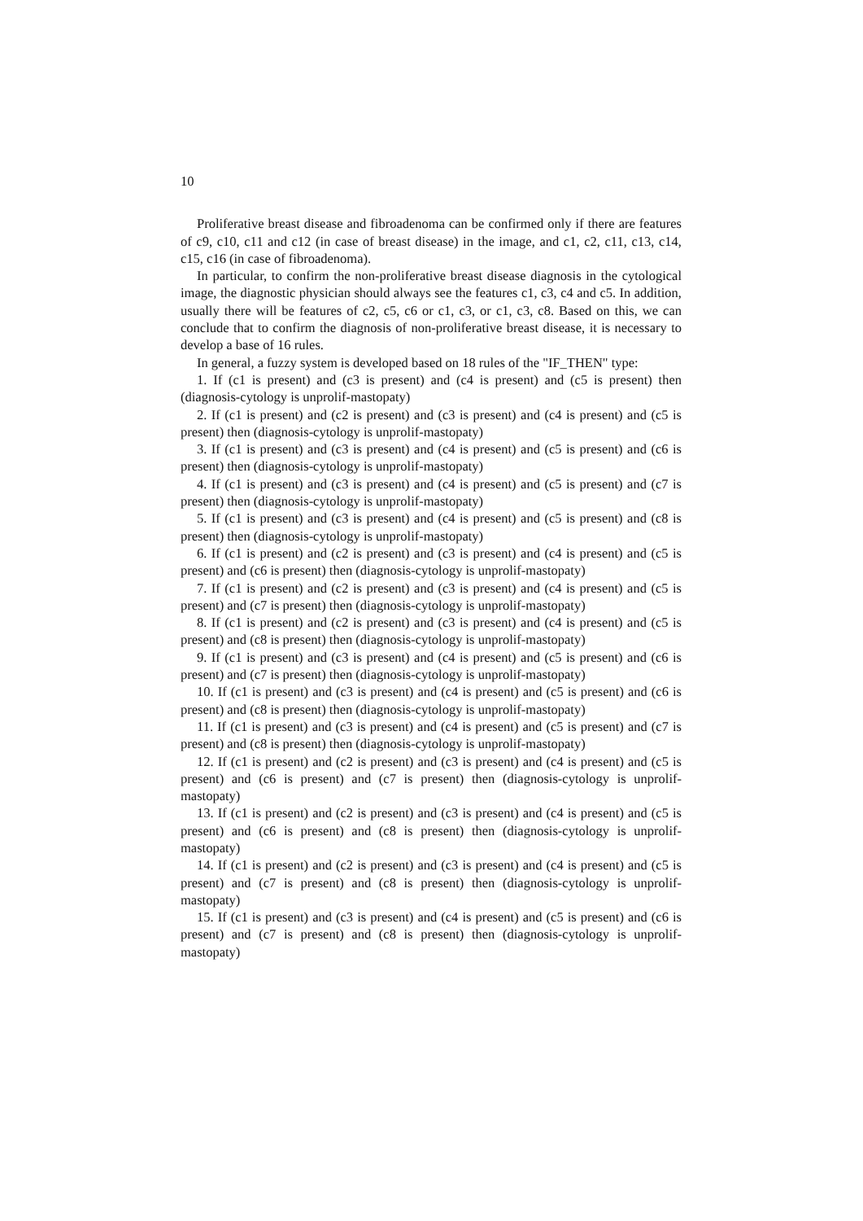10
Proliferative breast disease and fibroadenoma can be confirmed only if there are features of c9, c10, c11 and c12 (in case of breast disease) in the image, and c1, c2, c11, c13, c14, c15, c16 (in case of fibroadenoma).
In particular, to confirm the non-proliferative breast disease diagnosis in the cytological image, the diagnostic physician should always see the features c1, c3, c4 and c5. In addition, usually there will be features of c2, c5, c6 or c1, c3, or c1, c3, c8. Based on this, we can conclude that to confirm the diagnosis of non-proliferative breast disease, it is necessary to develop a base of 16 rules.
In general, a fuzzy system is developed based on 18 rules of the "IF_THEN" type:
1. If (c1 is present) and (c3 is present) and (c4 is present) and (c5 is present) then (diagnosis-cytology is unprolif-mastopaty)
2. If (c1 is present) and (c2 is present) and (c3 is present) and (c4 is present) and (c5 is present) then (diagnosis-cytology is unprolif-mastopaty)
3. If (c1 is present) and (c3 is present) and (c4 is present) and (c5 is present) and (c6 is present) then (diagnosis-cytology is unprolif-mastopaty)
4. If (c1 is present) and (c3 is present) and (c4 is present) and (c5 is present) and (c7 is present) then (diagnosis-cytology is unprolif-mastopaty)
5. If (c1 is present) and (c3 is present) and (c4 is present) and (c5 is present) and (c8 is present) then (diagnosis-cytology is unprolif-mastopaty)
6. If (c1 is present) and (c2 is present) and (c3 is present) and (c4 is present) and (c5 is present) and (c6 is present) then (diagnosis-cytology is unprolif-mastopaty)
7. If (c1 is present) and (c2 is present) and (c3 is present) and (c4 is present) and (c5 is present) and (c7 is present) then (diagnosis-cytology is unprolif-mastopaty)
8. If (c1 is present) and (c2 is present) and (c3 is present) and (c4 is present) and (c5 is present) and (c8 is present) then (diagnosis-cytology is unprolif-mastopaty)
9. If (c1 is present) and (c3 is present) and (c4 is present) and (c5 is present) and (c6 is present) and (c7 is present) then (diagnosis-cytology is unprolif-mastopaty)
10. If (c1 is present) and (c3 is present) and (c4 is present) and (c5 is present) and (c6 is present) and (c8 is present) then (diagnosis-cytology is unprolif-mastopaty)
11. If (c1 is present) and (c3 is present) and (c4 is present) and (c5 is present) and (c7 is present) and (c8 is present) then (diagnosis-cytology is unprolif-mastopaty)
12. If (c1 is present) and (c2 is present) and (c3 is present) and (c4 is present) and (c5 is present) and (c6 is present) and (c7 is present) then (diagnosis-cytology is unprolif-mastopaty)
13. If (c1 is present) and (c2 is present) and (c3 is present) and (c4 is present) and (c5 is present) and (c6 is present) and (c8 is present) then (diagnosis-cytology is unprolif-mastopaty)
14. If (c1 is present) and (c2 is present) and (c3 is present) and (c4 is present) and (c5 is present) and (c7 is present) and (c8 is present) then (diagnosis-cytology is unprolif-mastopaty)
15. If (c1 is present) and (c3 is present) and (c4 is present) and (c5 is present) and (c6 is present) and (c7 is present) and (c8 is present) then (diagnosis-cytology is unprolif-mastopaty)